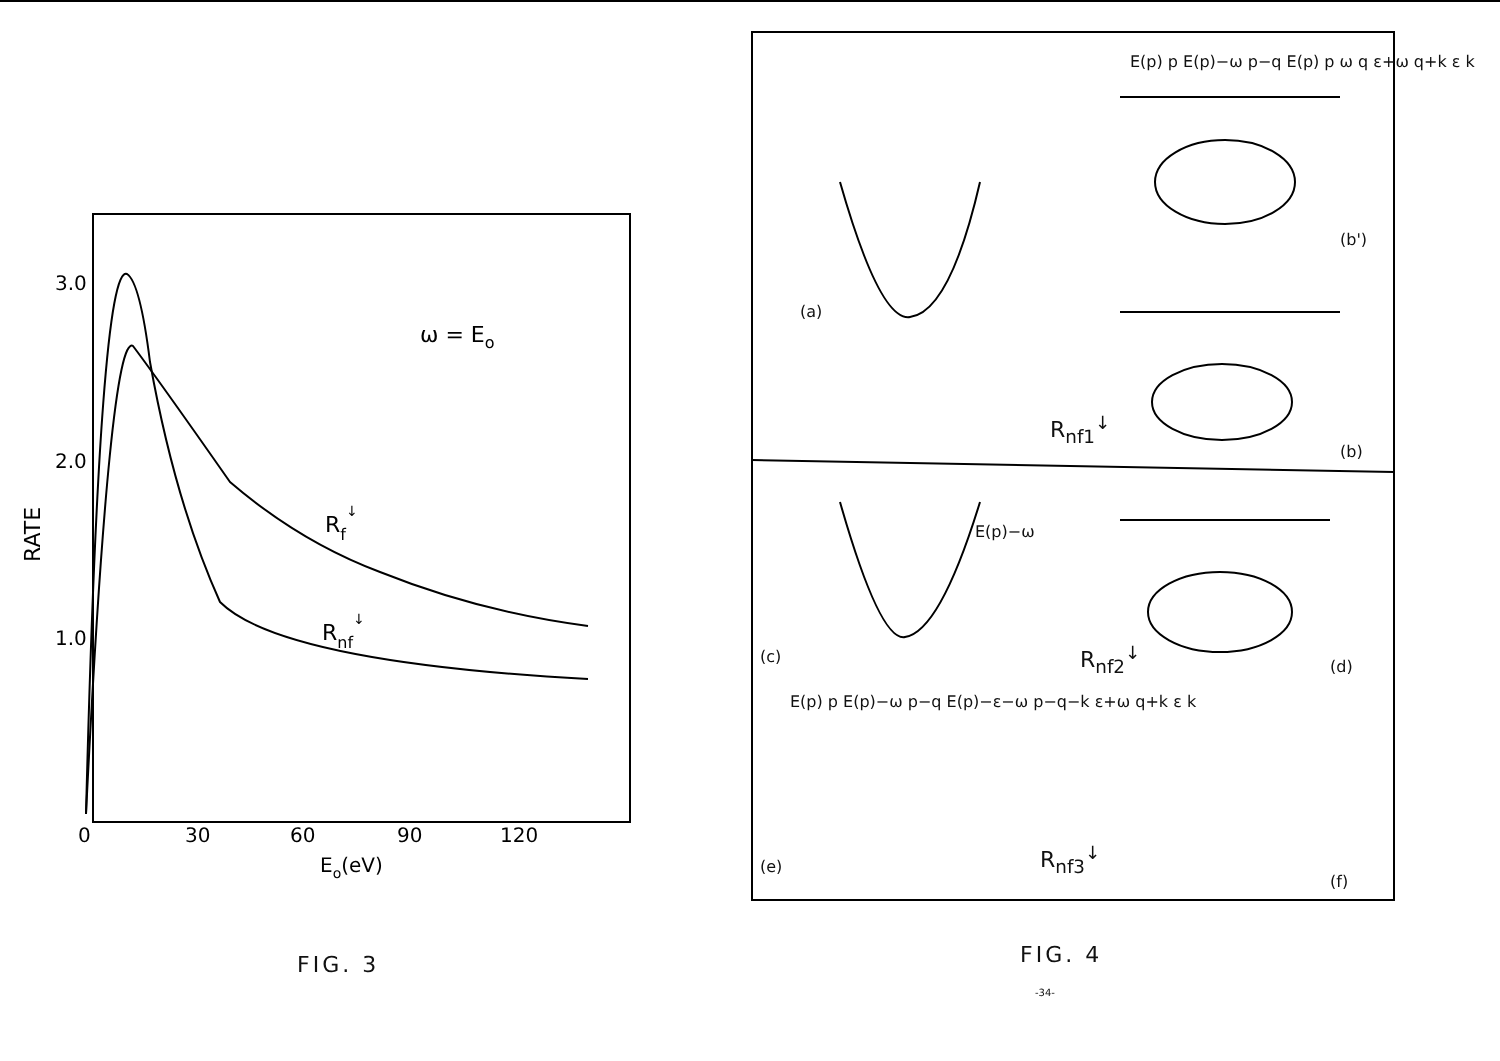3.0
2.0
1.0
0
30
60
90
120
Eo(eV)
RATE
ω = Eo
Rf↓
Rnf↓
FIG. 3
(a)
(b')
(b)
R<sub>nf1</sub><sup>↓</sup>
E(p) p E(p)−ω p−q E(p) p ω q ε+ω q+k ε k
(c)
E(p)−ω
R<sub>nf2</sub><sup>↓</sup> (d)
(e) R<sub>nf3</sub><sup>↓</sup>
(f)
E(p) p E(p)−ω p−q E(p)−ε−ω p−q−k ε+ω q+k ε k
FIG. 4
-34-